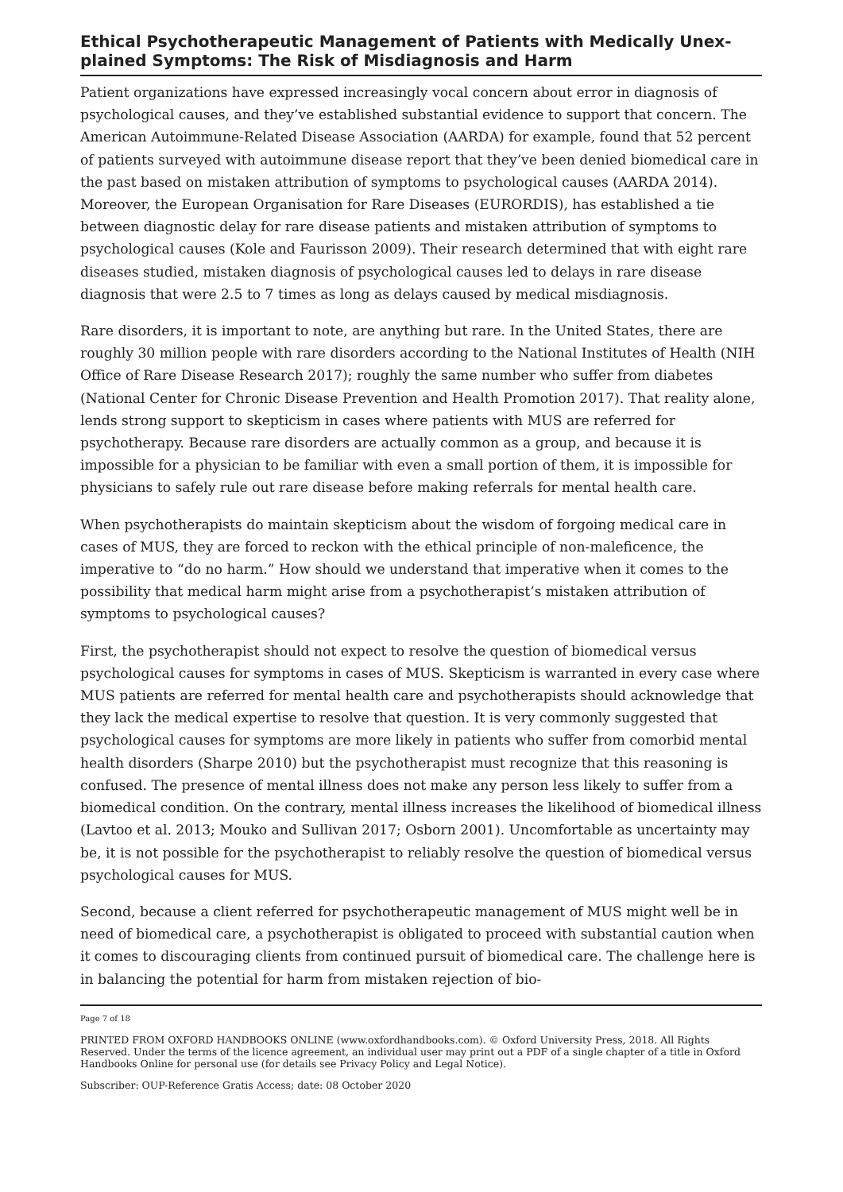Ethical Psychotherapeutic Management of Patients with Medically Unex­plained Symptoms: The Risk of Misdiagnosis and Harm
Patient organizations have expressed increasingly vocal concern about error in diagnosis of psychological causes, and they’ve established substantial evidence to support that concern. The American Autoimmune-Related Disease Association (AARDA) for example, found that 52 percent of patients surveyed with autoimmune disease report that they’ve been denied biomedical care in the past based on mistaken attribution of symptoms to psychological causes (AARDA 2014). Moreover, the European Organisation for Rare Diseases (EURORDIS), has established a tie between diagnostic delay for rare disease patients and mistaken attribution of symptoms to psychological causes (Kole and Faurisson 2009). Their research determined that with eight rare diseases studied, mistaken diagnosis of psychological causes led to delays in rare disease diagnosis that were 2.5 to 7 times as long as delays caused by medical misdiagnosis.
Rare disorders, it is important to note, are anything but rare. In the United States, there are roughly 30 million people with rare disorders according to the National Institutes of Health (NIH Office of Rare Disease Research 2017); roughly the same number who suffer from diabetes (National Center for Chronic Disease Prevention and Health Promotion 2017). That reality alone, lends strong support to skepticism in cases where patients with MUS are referred for psychotherapy. Because rare disorders are actually common as a group, and because it is impossible for a physician to be familiar with even a small portion of them, it is impossible for physicians to safely rule out rare disease before making referrals for mental health care.
When psychotherapists do maintain skepticism about the wisdom of forgoing medical care in cases of MUS, they are forced to reckon with the ethical principle of non-maleficence, the imperative to “do no harm.” How should we understand that imperative when it comes to the possibility that medical harm might arise from a psychotherapist’s mistaken attribution of symptoms to psychological causes?
First, the psychotherapist should not expect to resolve the question of biomedical versus psychological causes for symptoms in cases of MUS. Skepticism is warranted in every case where MUS patients are referred for mental health care and psychotherapists should acknowledge that they lack the medical expertise to resolve that question. It is very commonly suggested that psychological causes for symptoms are more likely in patients who suffer from comorbid mental health disorders (Sharpe 2010) but the psychotherapist must recognize that this reasoning is confused. The presence of mental illness does not make any person less likely to suffer from a biomedical condition. On the contrary, mental illness increases the likelihood of biomedical illness (Lavtoo et al. 2013; Mouko and Sullivan 2017; Osborn 2001). Uncomfortable as uncertainty may be, it is not possible for the psychotherapist to reliably resolve the question of biomedical versus psychological causes for MUS.
Second, because a client referred for psychotherapeutic management of MUS might well be in need of biomedical care, a psychotherapist is obligated to proceed with substantial caution when it comes to discouraging clients from continued pursuit of biomedical care. The challenge here is in balancing the potential for harm from mistaken rejection of bio-
Page 7 of 18
PRINTED FROM OXFORD HANDBOOKS ONLINE (www.oxfordhandbooks.com). © Oxford University Press, 2018. All Rights Reserved. Under the terms of the licence agreement, an individual user may print out a PDF of a single chapter of a title in Oxford Handbooks Online for personal use (for details see Privacy Policy and Legal Notice).
Subscriber: OUP-Reference Gratis Access; date: 08 October 2020